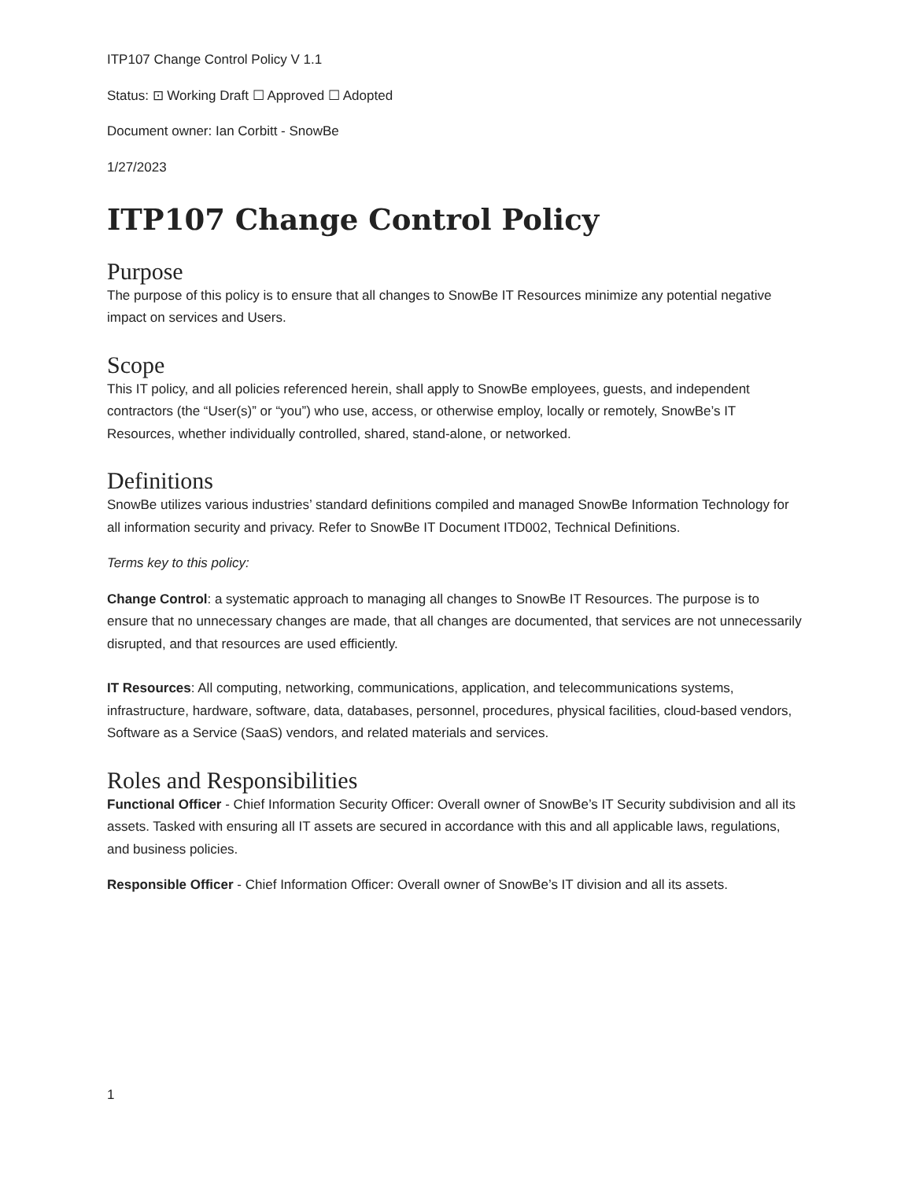ITP107 Change Control Policy V 1.1
Status: ⊡ Working Draft ☐ Approved ☐ Adopted
Document owner: Ian Corbitt - SnowBe
1/27/2023
ITP107 Change Control Policy
Purpose
The purpose of this policy is to ensure that all changes to SnowBe IT Resources minimize any potential negative impact on services and Users.
Scope
This IT policy, and all policies referenced herein, shall apply to SnowBe employees, guests, and independent contractors (the “User(s)” or “you”) who use, access, or otherwise employ, locally or remotely, SnowBe’s IT Resources, whether individually controlled, shared, stand-alone, or networked.
Definitions
SnowBe utilizes various industries’ standard definitions compiled and managed SnowBe Information Technology for all information security and privacy. Refer to SnowBe IT Document ITD002, Technical Definitions.
Terms key to this policy:
Change Control: a systematic approach to managing all changes to SnowBe IT Resources. The purpose is to ensure that no unnecessary changes are made, that all changes are documented, that services are not unnecessarily disrupted, and that resources are used efficiently.
IT Resources: All computing, networking, communications, application, and telecommunications systems, infrastructure, hardware, software, data, databases, personnel, procedures, physical facilities, cloud-based vendors, Software as a Service (SaaS) vendors, and related materials and services.
Roles and Responsibilities
Functional Officer - Chief Information Security Officer: Overall owner of SnowBe’s IT Security subdivision and all its assets. Tasked with ensuring all IT assets are secured in accordance with this and all applicable laws, regulations, and business policies.
Responsible Officer - Chief Information Officer: Overall owner of SnowBe’s IT division and all its assets.
1